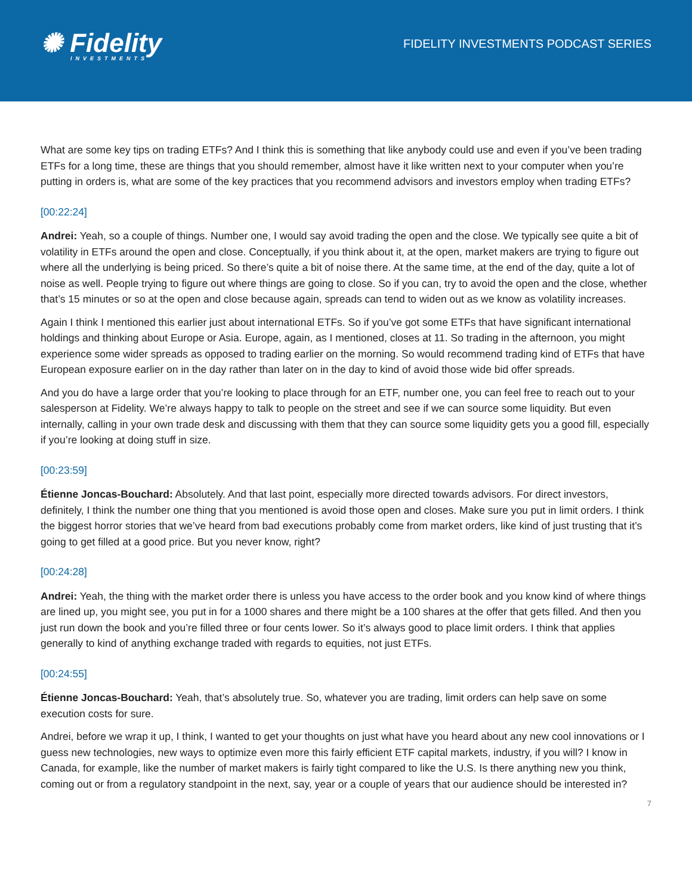✺ Fidelity
INVESTMENTS
FIDELITY INVESTMENTS PODCAST SERIES
What are some key tips on trading ETFs? And I think this is something that like anybody could use and even if you’ve been trading ETFs for a long time, these are things that you should remember, almost have it like written next to your computer when you’re putting in orders is, what are some of the key practices that you recommend advisors and investors employ when trading ETFs?
[00:22:24]
Andrei: Yeah, so a couple of things. Number one, I would say avoid trading the open and the close. We typically see quite a bit of volatility in ETFs around the open and close. Conceptually, if you think about it, at the open, market makers are trying to figure out where all the underlying is being priced. So there’s quite a bit of noise there. At the same time, at the end of the day, quite a lot of noise as well. People trying to figure out where things are going to close. So if you can, try to avoid the open and the close, whether that’s 15 minutes or so at the open and close because again, spreads can tend to widen out as we know as volatility increases.
Again I think I mentioned this earlier just about international ETFs. So if you’ve got some ETFs that have significant international holdings and thinking about Europe or Asia. Europe, again, as I mentioned, closes at 11. So trading in the afternoon, you might experience some wider spreads as opposed to trading earlier on the morning. So would recommend trading kind of ETFs that have European exposure earlier on in the day rather than later on in the day to kind of avoid those wide bid offer spreads.
And you do have a large order that you’re looking to place through for an ETF, number one, you can feel free to reach out to your salesperson at Fidelity. We’re always happy to talk to people on the street and see if we can source some liquidity. But even internally, calling in your own trade desk and discussing with them that they can source some liquidity gets you a good fill, especially if you’re looking at doing stuff in size.
[00:23:59]
Étienne Joncas-Bouchard: Absolutely. And that last point, especially more directed towards advisors. For direct investors, definitely, I think the number one thing that you mentioned is avoid those open and closes. Make sure you put in limit orders. I think the biggest horror stories that we’ve heard from bad executions probably come from market orders, like kind of just trusting that it’s going to get filled at a good price. But you never know, right?
[00:24:28]
Andrei: Yeah, the thing with the market order there is unless you have access to the order book and you know kind of where things are lined up, you might see, you put in for a 1000 shares and there might be a 100 shares at the offer that gets filled. And then you just run down the book and you’re filled three or four cents lower. So it’s always good to place limit orders. I think that applies generally to kind of anything exchange traded with regards to equities, not just ETFs.
[00:24:55]
Étienne Joncas-Bouchard: Yeah, that’s absolutely true. So, whatever you are trading, limit orders can help save on some execution costs for sure.
Andrei, before we wrap it up, I think, I wanted to get your thoughts on just what have you heard about any new cool innovations or I guess new technologies, new ways to optimize even more this fairly efficient ETF capital markets, industry, if you will? I know in Canada, for example, like the number of market makers is fairly tight compared to like the U.S. Is there anything new you think, coming out or from a regulatory standpoint in the next, say, year or a couple of years that our audience should be interested in?
7